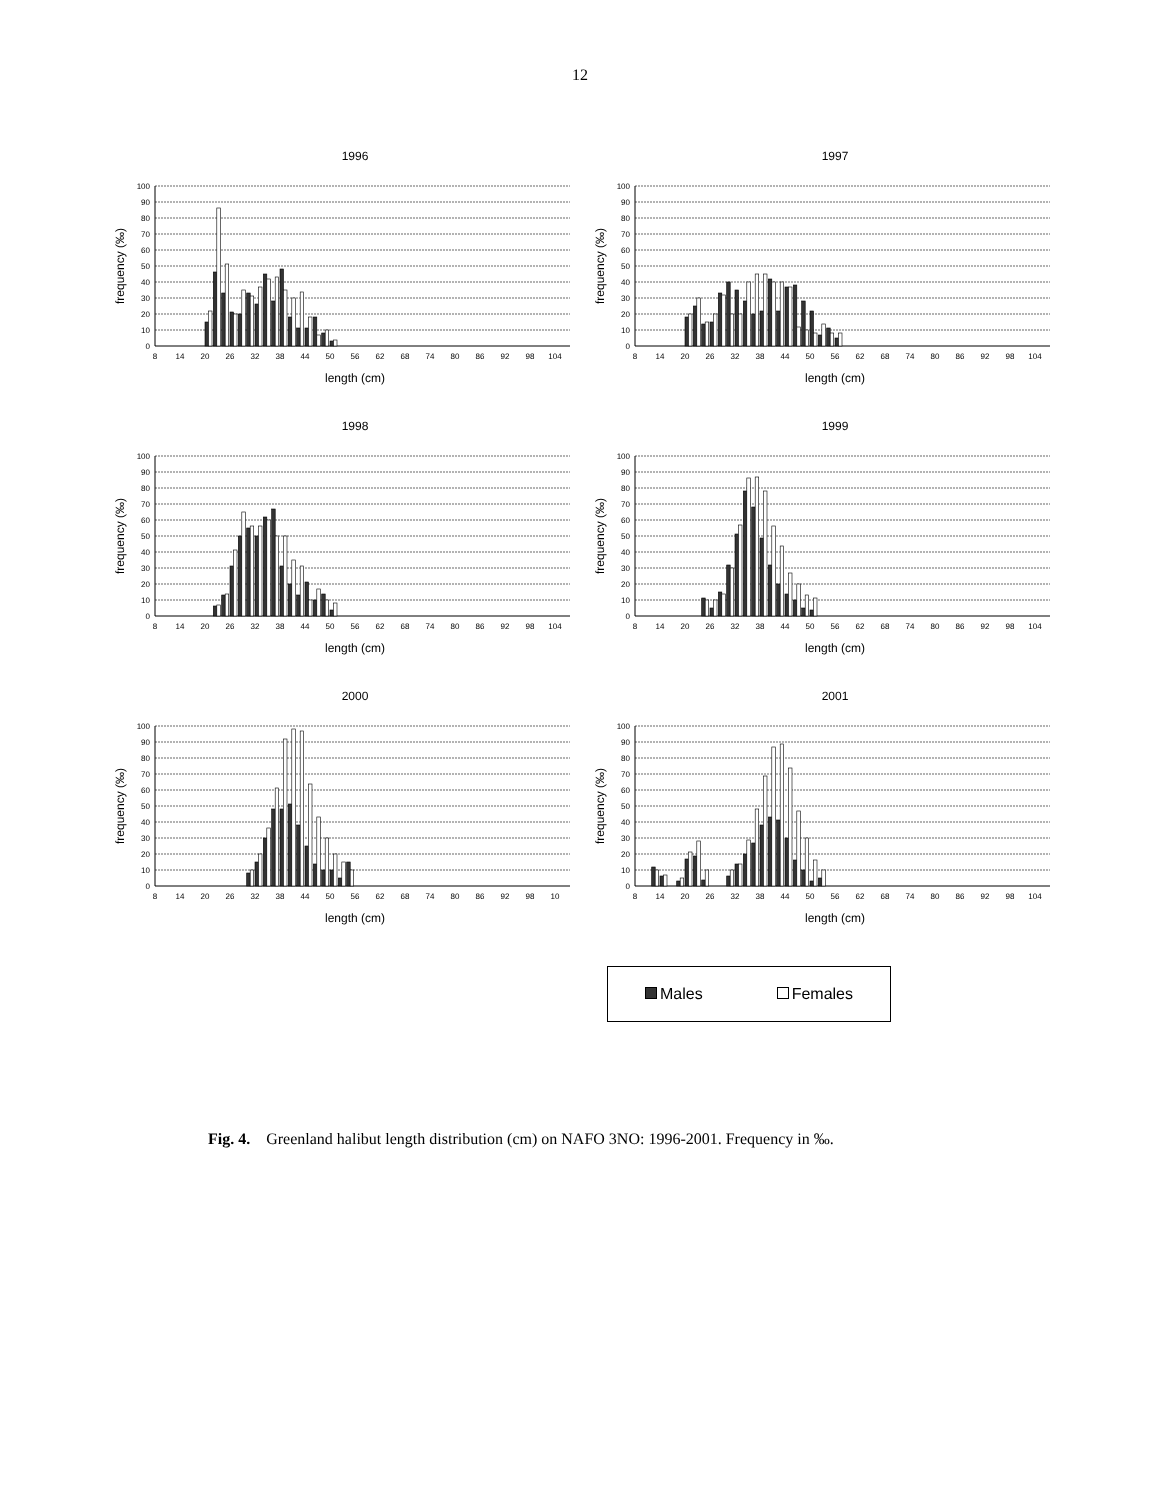12
1996
frequency (‰)
0
10
20
30
40
50
60
70
80
90
100
8
14
20
26
32
38
44
50
56
62
68
74
80
86
92
98
104
length (cm)
1997
frequency (‰)
0
10
20
30
40
50
60
70
80
90
100
8
14
20
26
32
38
44
50
56
62
68
74
80
86
92
98
104
length (cm)
1998
frequency (‰)
0
10
20
30
40
50
60
70
80
90
100
8
14
20
26
32
38
44
50
56
62
68
74
80
86
92
98
104
length (cm)
1999
frequency (‰)
0
10
20
30
40
50
60
70
80
90
100
8
14
20
26
32
38
44
50
56
62
68
74
80
86
92
98
104
length (cm)
2000
frequency (‰)
0
10
20
30
40
50
60
70
80
90
100
8
14
20
26
32
38
44
50
56
62
68
74
80
86
92
98
10
length (cm)
2001
frequency (‰)
0
10
20
30
40
50
60
70
80
90
100
8
14
20
26
32
38
44
50
56
62
68
74
80
86
92
98
104
length (cm)
Males Females
Fig. 4. Greenland halibut length distribution (cm) on NAFO 3NO: 1996-2001. Frequency in ‰.